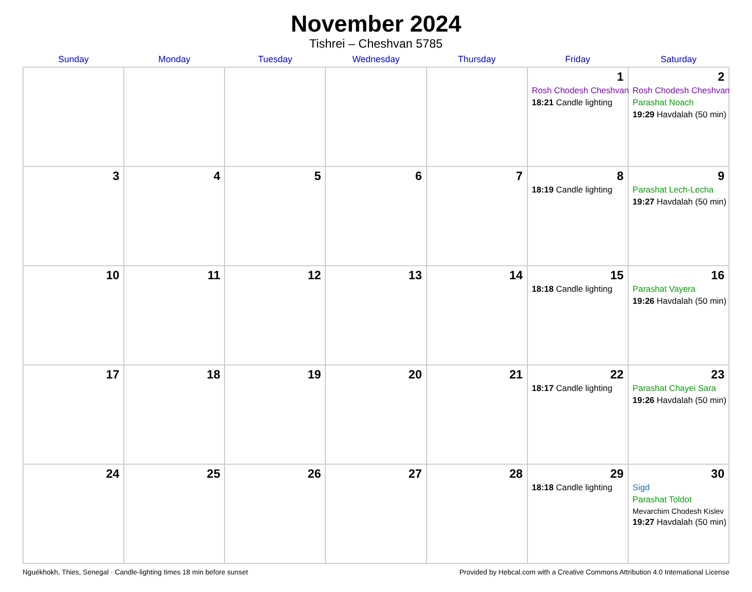November 2024
Tishrei – Cheshvan 5785
| Sunday | Monday | Tuesday | Wednesday | Thursday | Friday | Saturday |
| --- | --- | --- | --- | --- | --- | --- |
| | | | | | 1 Rosh Chodesh Cheshvan 18:21 Candle lighting | 2 Rosh Chodesh Cheshvan Parashat Noach 19:29 Havdalah (50 min) |
| 3 | 4 | 5 | 6 | 7 | 8 18:19 Candle lighting | 9 Parashat Lech-Lecha 19:27 Havdalah (50 min) |
| 10 | 11 | 12 | 13 | 14 | 15 18:18 Candle lighting | 16 Parashat Vayera 19:26 Havdalah (50 min) |
| 17 | 18 | 19 | 20 | 21 | 22 18:17 Candle lighting | 23 Parashat Chayei Sara 19:26 Havdalah (50 min) |
| 24 | 25 | 26 | 27 | 28 | 29 18:18 Candle lighting | 30 Sigd Parashat Toldot Mevarchim Chodesh Kislev 19:27 Havdalah (50 min) |
Nguékhokh, Thies, Senegal · Candle-lighting times 18 min before sunset Provided by Hebcal.com with a Creative Commons Attribution 4.0 International License